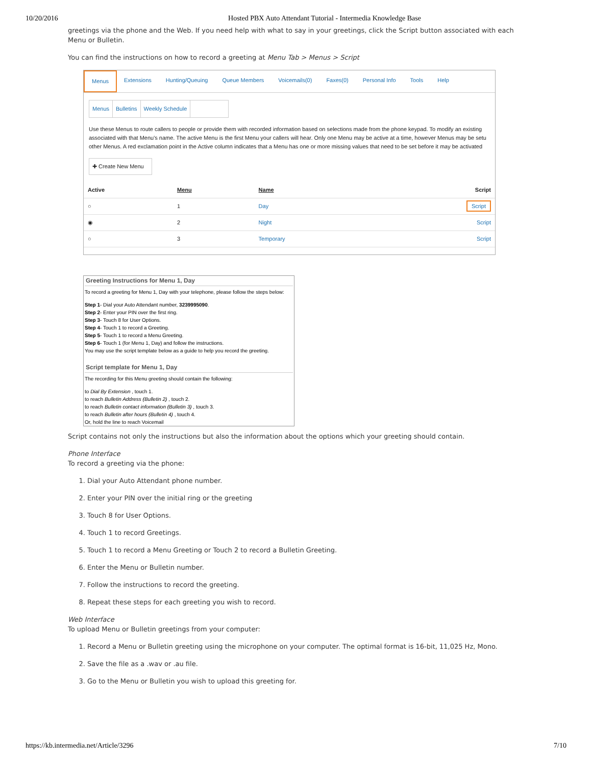10/20/2016 Hosted PBX Auto Attendant Tutorial - Intermedia Knowledge Base
greetings via the phone and the Web. If you need help with what to say in your greetings, click the Script button associated with each Menu or Bulletin.
You can find the instructions on how to record a greeting at Menu Tab > Menus > Script
Menus Extensions Hunting/Queuing Queue Members Voicemails(0) Faxes(0) Personal Info Tools Help
Menus Bulletins Weekly Schedule
Use these Menus to route callers to people or provide them with recorded information based on selections made from the phone keypad. To modify an existing associated with that Menu's name. The active Menu is the first Menu your callers will hear. Only one Menu may be active at a time, however Menus may be setu other Menus. A red exclamation point in the Active column indicates that a Menu has one or more missing values that need to be set before it may be activated
✚ Create New Menu
| Active | Menu | Name | Script |
| --- | --- | --- | --- |
| ○ | 1 | Day | Script |
| ◉ | 2 | Night | Script |
| ○ | 3 | Temporary | Script |
Greeting Instructions for Menu 1, Day
To record a greeting for Menu 1, Day with your telephone, please follow the steps below:
Step 1- Dial your Auto Attendant number, 3239995090.
Step 2- Enter your PIN over the first ring.
Step 3- Touch 8 for User Options.
Step 4- Touch 1 to record a Greeting.
Step 5- Touch 1 to record a Menu Greeting.
Step 6- Touch 1 (for Menu 1, Day) and follow the instructions.
You may use the script template below as a guide to help you record the greeting.
Script template for Menu 1, Day
The recording for this Menu greeting should contain the following:
to Dial By Extension , touch 1.
to reach Bulletin Address (Bulletin 2) , touch 2.
to reach Bulletin contact information (Bulletin 3) , touch 3.
to reach Bulletin after hours (Bulletin 4) , touch 4.
Or, hold the line to reach Voicemail
Script contains not only the instructions but also the information about the options which your greeting should contain.
Phone Interface
To record a greeting via the phone:
1. Dial your Auto Attendant phone number.
2. Enter your PIN over the initial ring or the greeting
3. Touch 8 for User Options.
4. Touch 1 to record Greetings.
5. Touch 1 to record a Menu Greeting or Touch 2 to record a Bulletin Greeting.
6. Enter the Menu or Bulletin number.
7. Follow the instructions to record the greeting.
8. Repeat these steps for each greeting you wish to record.
Web Interface
To upload Menu or Bulletin greetings from your computer:
1. Record a Menu or Bulletin greeting using the microphone on your computer. The optimal format is 16-bit, 11,025 Hz, Mono.
2. Save the file as a .wav or .au file.
3. Go to the Menu or Bulletin you wish to upload this greeting for.
https://kb.intermedia.net/Article/3296 7/10